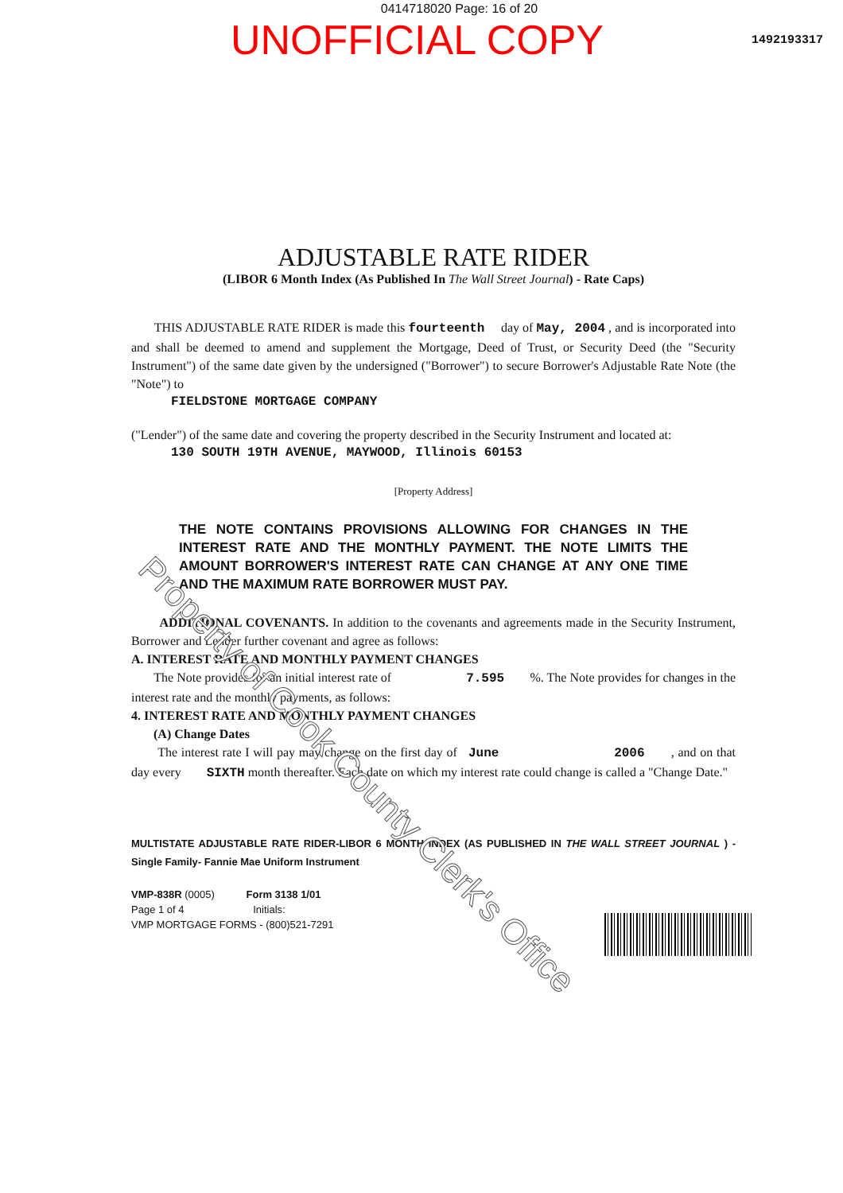0414718020 Page: 16 of 20
UNOFFICIAL COPY 1492193317
ADJUSTABLE RATE RIDER
(LIBOR 6 Month Index (As Published In The Wall Street Journal) - Rate Caps)
THIS ADJUSTABLE RATE RIDER is made this fourteenth day of May, 2004 , and is incorporated into and shall be deemed to amend and supplement the Mortgage, Deed of Trust, or Security Deed (the "Security Instrument") of the same date given by the undersigned ("Borrower") to secure Borrower's Adjustable Rate Note (the "Note") to
FIELDSTONE MORTGAGE COMPANY
("Lender") of the same date and covering the property described in the Security Instrument and located at:
130 SOUTH 19TH AVENUE, MAYWOOD, Illinois 60153
[Property Address]
THE NOTE CONTAINS PROVISIONS ALLOWING FOR CHANGES IN THE INTEREST RATE AND THE MONTHLY PAYMENT. THE NOTE LIMITS THE AMOUNT BORROWER'S INTEREST RATE CAN CHANGE AT ANY ONE TIME AND THE MAXIMUM RATE BORROWER MUST PAY.
ADDITIONAL COVENANTS. In addition to the covenants and agreements made in the Security Instrument, Borrower and Lender further covenant and agree as follows:
A. INTEREST RATE AND MONTHLY PAYMENT CHANGES
The Note provides for an initial interest rate of 7.595 %. The Note provides for changes in the interest rate and the monthly payments, as follows:
4. INTEREST RATE AND MONTHLY PAYMENT CHANGES
(A) Change Dates
The interest rate I will pay may change on the first day of June 2006 , and on that day every SIXTH month thereafter. Each date on which my interest rate could change is called a "Change Date."
MULTISTATE ADJUSTABLE RATE RIDER-LIBOR 6 MONTH INDEX (AS PUBLISHED IN THE WALL STREET JOURNAL ) -Single Family- Fannie Mae Uniform Instrument
VMP-838R (0005) Form 3138 1/01
Page 1 of 4 Initials:
VMP MORTGAGE FORMS - (800)521-7291
Property of Cook County Clerk's Office